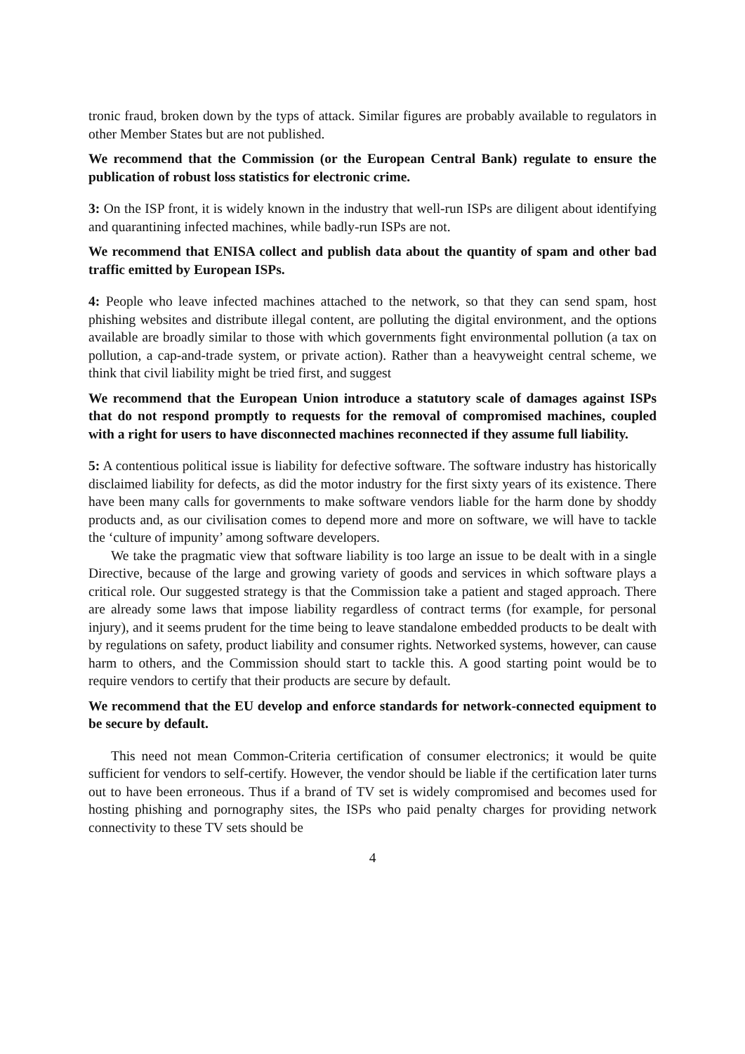tronic fraud, broken down by the typs of attack. Similar figures are probably available to regulators in other Member States but are not published.
We recommend that the Commission (or the European Central Bank) regulate to ensure the publication of robust loss statistics for electronic crime.
3: On the ISP front, it is widely known in the industry that well-run ISPs are diligent about identifying and quarantining infected machines, while badly-run ISPs are not.
We recommend that ENISA collect and publish data about the quantity of spam and other bad traffic emitted by European ISPs.
4: People who leave infected machines attached to the network, so that they can send spam, host phishing websites and distribute illegal content, are polluting the digital environment, and the options available are broadly similar to those with which governments fight environmental pollution (a tax on pollution, a cap-and-trade system, or private action). Rather than a heavyweight central scheme, we think that civil liability might be tried first, and suggest
We recommend that the European Union introduce a statutory scale of damages against ISPs that do not respond promptly to requests for the removal of compromised machines, coupled with a right for users to have disconnected machines reconnected if they assume full liability.
5: A contentious political issue is liability for defective software. The software industry has historically disclaimed liability for defects, as did the motor industry for the first sixty years of its existence. There have been many calls for governments to make software vendors liable for the harm done by shoddy products and, as our civilisation comes to depend more and more on software, we will have to tackle the ‘culture of impunity’ among software developers.
We take the pragmatic view that software liability is too large an issue to be dealt with in a single Directive, because of the large and growing variety of goods and services in which software plays a critical role. Our suggested strategy is that the Commission take a patient and staged approach. There are already some laws that impose liability regardless of contract terms (for example, for personal injury), and it seems prudent for the time being to leave standalone embedded products to be dealt with by regulations on safety, product liability and consumer rights. Networked systems, however, can cause harm to others, and the Commission should start to tackle this. A good starting point would be to require vendors to certify that their products are secure by default.
We recommend that the EU develop and enforce standards for network-connected equipment to be secure by default.
This need not mean Common-Criteria certification of consumer electronics; it would be quite sufficient for vendors to self-certify. However, the vendor should be liable if the certification later turns out to have been erroneous. Thus if a brand of TV set is widely compromised and becomes used for hosting phishing and pornography sites, the ISPs who paid penalty charges for providing network connectivity to these TV sets should be
4